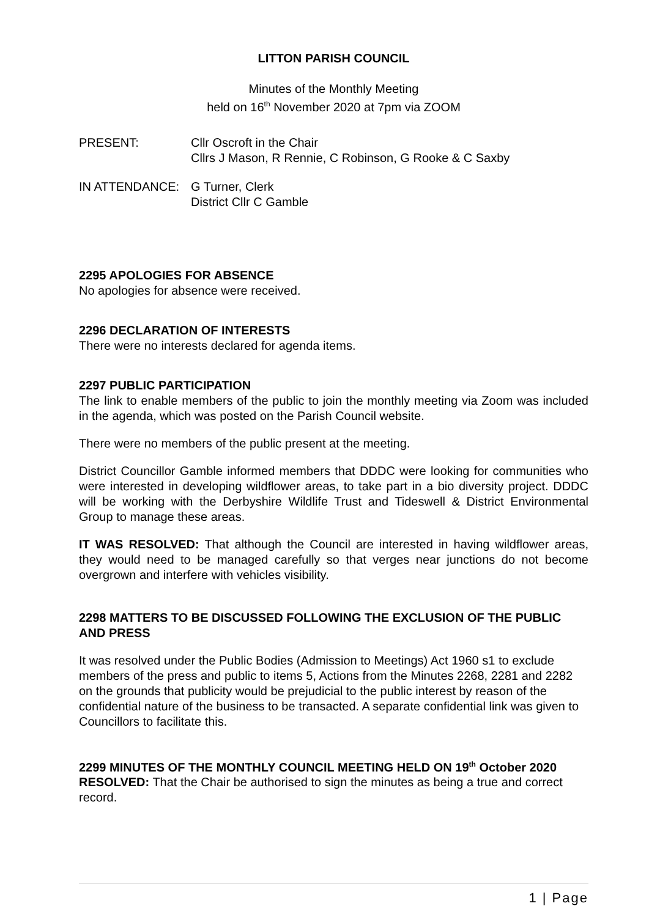LITTON PARISH COUNCIL
Minutes of the Monthly Meeting
held on 16<sup>th</sup> November 2020 at 7pm via ZOOM
PRESENT: Cllr Oscroft in the Chair
Cllrs J Mason, R Rennie, C Robinson, G Rooke & C Saxby
IN ATTENDANCE: G Turner, Clerk
District Cllr C Gamble
2295 APOLOGIES FOR ABSENCE
No apologies for absence were received.
2296 DECLARATION OF INTERESTS
There were no interests declared for agenda items.
2297 PUBLIC PARTICIPATION
The link to enable members of the public to join the monthly meeting via Zoom was included in the agenda, which was posted on the Parish Council website.
There were no members of the public present at the meeting.
District Councillor Gamble informed members that DDDC were looking for communities who were interested in developing wildflower areas, to take part in a bio diversity project. DDDC will be working with the Derbyshire Wildlife Trust and Tideswell & District Environmental Group to manage these areas.
IT WAS RESOLVED: That although the Council are interested in having wildflower areas, they would need to be managed carefully so that verges near junctions do not become overgrown and interfere with vehicles visibility.
2298 MATTERS TO BE DISCUSSED FOLLOWING THE EXCLUSION OF THE PUBLIC AND PRESS
It was resolved under the Public Bodies (Admission to Meetings) Act 1960 s1 to exclude members of the press and public to items 5, Actions from the Minutes 2268, 2281 and 2282 on the grounds that publicity would be prejudicial to the public interest by reason of the confidential nature of the business to be transacted. A separate confidential link was given to Councillors to facilitate this.
2299 MINUTES OF THE MONTHLY COUNCIL MEETING HELD ON 19<sup>th</sup> October 2020
RESOLVED: That the Chair be authorised to sign the minutes as being a true and correct record.
1 | Page